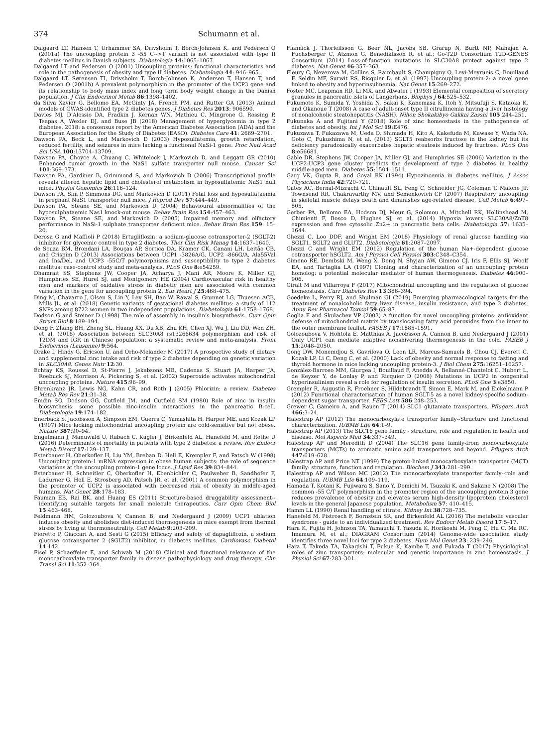374 Schumann et al.
Dalgaard LT, Hansen T, Urhammer SA, Drivsholm T, Borch-Johnsen K, and Pedersen O (2001a) The uncoupling protein 3 -55 C-->T variant is not associated with type II diabetes mellitus in Danish subjects. Diabetologia 44:1065–1067.
Dalgaard LT and Pedersen O (2001) Uncoupling proteins: functional characteristics and role in the pathogenesis of obesity and type II diabetes. Diabetologia 44: 946–965.
Dalgaard LT, Sørensen TI, Drivsholm T, Borch-Johnsen K, Andersen T, Hansen T, and Pedersen O (2001b) A prevalent polymorphism in the promoter of the UCP3 gene and its relationship to body mass index and long term body weight change in the Danish population. J Clin Endocrinol Metab 86:1398–1402.
da Silva Xavier G, Bellomo EA, McGinty JA, French PM, and Rutter GA (2013) Animal models of GWAS-identified type 2 diabetes genes. J Diabetes Res 2013: 906590.
Davies MJ, D’Alessio DA, Fradkin J, Kernan WN, Mathieu C, Mingrone G, Rossing P, Tsapas A, Wexler DJ, and Buse JB (2018) Management of hyperglycemia in type 2 diabetes, 2018: a consensus report by the American Diabetes Association (ADA) and the European Association for the Study of Diabetes (EASD). Diabetes Care 41: 2669–2701.
Dawson PA, Beck L, and Markovich D (2003) Hyposulfatemia, growth retardation, reduced fertility, and seizures in mice lacking a functional NaSi-1 gene. Proc Natl Acad Sci USA 100:13704–13709.
Dawson PA, Choyce A, Chuang C, Whitelock J, Markovich D, and Leggatt GR (2010) Enhanced tumor growth in the NaS1 sulfate transporter null mouse. Cancer Sci 101:369–373.
Dawson PA, Gardiner B, Grimmond S, and Markovich D (2006) Transcriptional profile reveals altered hepatic lipid and cholesterol metabolism in hyposulfatemic NaS1 null mice. Physiol Genomics 26:116–124.
Dawson PA, Sim P, Simmons DG, and Markovich D (2011) Fetal loss and hyposulfataemia in pregnant NaS1 transporter null mice. J Reprod Dev 57:444–449.
Dawson PA, Steane SE, and Markovich D (2004) Behavioural abnormalities of the hyposulphataemic Nas1 knock-out mouse. Behav Brain Res 154:457–463.
Dawson PA, Steane SE, and Markovich D (2005) Impaired memory and olfactory performance in NaSi-1 sulphate transporter deficient mice. Behav Brain Res 159: 15–20.
Derosa G and Maffioli P (2018) Ertugliflozin: a sodium-glucose cotransporter-2 (SGLT-2) inhibitor for glycemic control in type 2 diabetes. Ther Clin Risk Manag 14:1637–1640.
de Souza BM, Brondani LA, Bouças AP, Sortica DA, Kramer CK, Canani LH, Leitão CB, and Crispim D (2013) Associations between UCP1 -3826A/G, UCP2 -866G/A, Ala55Val and Ins/Del, and UCP3 -55C/T polymorphisms and susceptibility to type 2 diabetes mellitus: case-control study and meta-analysis. PLoS One 8:e54259.
Dhamrait SS, Stephens JW, Cooper JA, Acharya J, Mani AR, Moore K, Miller GJ, Humphries SE, Hurel SJ, and Montgomery HE (2004) Cardiovascular risk in healthy men and markers of oxidative stress in diabetic men are associated with common variation in the gene for uncoupling protein 2. Eur Heart J 25:468–475.
Ding M, Chavarro J, Olsen S, Lin Y, Ley SH, Bao W, Rawal S, Grunnet LG, Thuesen ACB, Mills JL, et al. (2018) Genetic variants of gestational diabetes mellitus: a study of 112 SNPs among 8722 women in two independent populations. Diabetologia 61:1758–1768.
Dodson G and Steiner D (1998) The role of assembly in insulin’s biosynthesis. Curr Opin Struct Biol 8:189–194.
Dong F, Zhang BH, Zheng SL, Huang XX, Du XB, Zhu KH, Chen XJ, Wu J, Liu DD, Wen ZH, et al. (2018) Association between SLC30A8 rs13266634 polymorphism and risk of T2DM and IGR in Chinese population: a systematic review and meta-analysis. Front Endocrinol (Lausanne) 9:564.
Drake I, Hindy G, Ericson U, and Orho-Melander M (2017) A prospective study of dietary and supplemental zinc intake and risk of type 2 diabetes depending on genetic variation in SLC30A8. Genes Nutr 12:30.
Echtay KS, Roussel D, St-Pierre J, Jekabsons MB, Cadenas S, Stuart JA, Harper JA, Roebuck SJ, Morrison A, Pickering S, et al. (2002) Superoxide activates mitochondrial uncoupling proteins. Nature 415:96–99.
Ehrenkranz JR, Lewis NG, Kahn CR, and Roth J (2005) Phlorizin: a review. Diabetes Metab Res Rev 21:31–38.
Emdin SO, Dodson GG, Cutfield JM, and Cutfield SM (1980) Role of zinc in insulin biosynthesis: some possible zinc-insulin interactions in the pancreatic B-cell. Diabetologia 19:174–182.
Enerbäck S, Jacobsson A, Simpson EM, Guerra C, Yamashita H, Harper ME, and Kozak LP (1997) Mice lacking mitochondrial uncoupling protein are cold-sensitive but not obese. Nature 387:90–94.
Engelmann J, Manuwald U, Rubach C, Kugler J, Birkenfeld AL, Hanefeld M, and Rothe U (2016) Determinants of mortality in patients with type 2 diabetes: a review. Rev Endocr Metab Disord 17:129–137.
Esterbauer H, Oberkofler H, Liu YM, Breban D, Hell E, Krempler F, and Patsch W (1998) Uncoupling protein-1 mRNA expression in obese human subjects: the role of sequence variations at the uncoupling protein-1 gene locus. J Lipid Res 39:834–844.
Esterbauer H, Schneitler C, Oberkofler H, Ebenbichler C, Paulweber B, Sandhofer F, Ladurner G, Hell E, Strosberg AD, Patsch JR, et al. (2001) A common polymorphism in the promoter of UCP2 is associated with decreased risk of obesity in middle-aged humans. Nat Genet 28:178–183.
Fauman EB, Rai BK, and Huang ES (2011) Structure-based druggability assessment--identifying suitable targets for small molecule therapeutics. Curr Opin Chem Biol 15:463–468.
Feldmann HM, Golozoubova V, Cannon B, and Nedergaard J (2009) UCP1 ablation induces obesity and abolishes diet-induced thermogenesis in mice exempt from thermal stress by living at thermoneutrality. Cell Metab 9:203–209.
Fioretto P, Giaccari A, and Sesti G (2015) Efficacy and safety of dapagliflozin, a sodium glucose cotransporter 2 (SGLT2) inhibitor, in diabetes mellitus. Cardiovasc Diabetol 14:142.
Fisel P, Schaeffeler E, and Schwab M (2018) Clinical and functional relevance of the monocarboxylate transporter family in disease pathophysiology and drug therapy. Clin Transl Sci 11:352–364.
Flannick J, Thorleifsson G, Beer NL, Jacobs SB, Grarup N, Burtt NP, Mahajan A, Fuchsberger C, Atzmon G, Benediktsson R, et al.; Go-T2D Consortium T2D-GENES Consortium (2014) Loss-of-function mutations in SLC30A8 protect against type 2 diabetes. Nat Genet 46:357–363.
Fleury C, Neverova M, Collins S, Raimbault S, Champigny O, Levi-Meyrueis C, Bouillaud F, Seldin MF, Surwit RS, Ricquier D, et al. (1997) Uncoupling protein-2: a novel gene linked to obesity and hyperinsulinemia. Nat Genet 15:269–272.
Foster MC, Leapman RD, Li MX, and Atwater I (1993) Elemental composition of secretory granules in pancreatic islets of Langerhans. Biophys J 64:525–532.
Fukumoto K, Sumida Y, Yoshida N, Sakai K, Kanemasa K, Itoh Y, Mitsufuji S, Kataoka K, and Okanoue T (2008) A case of adult-onset type II citrullinemia having a liver histology of nonalcoholic steatohepatitis (NASH). Nihon Shokakibyo Gakkai Zasshi 105:244–251.
Fukunaka A and Fujitani Y (2018) Role of zinc homeostasis in the pathogenesis of diabetes and obesity. Int J Mol Sci 19:E476.
Fukuzawa T, Fukazawa M, Ueda O, Shimada H, Kito A, Kakefuda M, Kawase Y, Wada NA, Goto C, Fukushima N, et al. (2013) SGLT5 reabsorbs fructose in the kidney but its deficiency paradoxically exacerbates hepatic steatosis induced by fructose. PLoS One 8:e56681.
Gable DR, Stephens JW, Cooper JA, Miller GJ, and Humphries SE (2006) Variation in the UCP2-UCP3 gene cluster predicts the development of type 2 diabetes in healthy middle-aged men. Diabetes 55:1504–1511.
Garg VK, Gupta R, and Goyal RK (1994) Hypozincemia in diabetes mellitus. J Assoc Physicians India 42:720–721.
Gates AC, Bernal-Mizrachi C, Chinault SL, Feng C, Schneider JG, Coleman T, Malone JP, Townsend RR, Chakravarthy MV, and Semenkovich CF (2007) Respiratory uncoupling in skeletal muscle delays death and diminishes age-related disease. Cell Metab 6:497–505.
Gerber PA, Bellomo EA, Hodson DJ, Meur G, Solomou A, Mitchell RK, Hollinshead M, Chimienti F, Bosco D, Hughes SJ, et al. (2014) Hypoxia lowers SLC30A8/ZnT8 expression and free cytosolic Zn2+ in pancreatic beta cells. Diabetologia 57: 1635–1644.
Ghezzi C, Loo DDF, and Wright EM (2018) Physiology of renal glucose handling via SGLT1, SGLT2 and GLUT2. Diabetologia 61:2087–2097.
Ghezzi C and Wright EM (2012) Regulation of the human Na+-dependent glucose cotransporter hSGLT2. Am J Physiol Cell Physiol 303:C348–C354.
Gimeno RE, Dembski M, Weng X, Deng N, Shyjan AW, Gimeno CJ, Iris F, Ellis SJ, Woolf EA, and Tartaglia LA (1997) Cloning and characterization of an uncoupling protein homolog: a potential molecular mediator of human thermogenesis. Diabetes 46:900–906.
Giralt M and Villarroya F (2017) Mitochondrial uncoupling and the regulation of glucose homeostasis. Curr Diabetes Rev 13:386–394.
Goedeke L, Perry RJ, and Shulman GI (2019) Emerging pharmacological targets for the treatment of nonalcoholic fatty liver disease, insulin resistance, and type 2 diabetes. Annu Rev Pharmacol Toxicol 59:65–87.
Goglia F and Skulachev VP (2003) A function for novel uncoupling proteins: antioxidant defense of mitochondrial matrix by translocating fatty acid peroxides from the inner to the outer membrane leaflet. FASEB J 17:1585–1591.
Golozoubova V, Hohtola E, Matthias A, Jacobsson A, Cannon B, and Nedergaard J (2001) Only UCP1 can mediate adaptive nonshivering thermogenesis in the cold. FASEB J 15:2048–2050.
Gong DW, Monemdjou S, Gavrilova O, Leon LR, Marcus-Samuels B, Chou CJ, Everett C, Kozak LP, Li C, Deng C, et al. (2000) Lack of obesity and normal response to fasting and thyroid hormone in mice lacking uncoupling protein-3. J Biol Chem 275:16251–16257.
González-Barroso MM, Giurgea I, Bouillaud F, Anedda A, Bellanné-Chantelot C, Hubert L, de Keyzer Y, de Lonlay P, and Ricquier D (2008) Mutations in UCP2 in congenital hyperinsulinism reveal a role for regulation of insulin secretion. PLoS One 3:e3850.
Grempler R, Augustin R, Froehner S, Hildebrandt T, Simon E, Mark M, and Eickelmann P (2012) Functional characterisation of human SGLT-5 as a novel kidney-specific sodium-dependent sugar transporter. FEBS Lett 586:248–253.
Grewer C, Gameiro A, and Rauen T (2014) SLC1 glutamate transporters. Pflugers Arch 466:3–24.
Halestrap AP (2012) The monocarboxylate transporter family--Structure and functional characterization. IUBMB Life 64:1–9.
Halestrap AP (2013) The SLC16 gene family - structure, role and regulation in health and disease. Mol Aspects Med 34:337–349.
Halestrap AP and Meredith D (2004) The SLC16 gene family-from monocarboxylate transporters (MCTs) to aromatic amino acid transporters and beyond. Pflugers Arch 447:619–628.
Halestrap AP and Price NT (1999) The proton-linked monocarboxylate transporter (MCT) family: structure, function and regulation. Biochem J 343:281–299.
Halestrap AP and Wilson MC (2012) The monocarboxylate transporter family--role and regulation. IUBMB Life 64:109–119.
Hamada T, Kotani K, Fujiwara S, Sano Y, Domichi M, Tsuzaki K, and Sakane N (2008) The common -55 C/T polymorphism in the promoter region of the uncoupling protein 3 gene reduces prevalence of obesity and elevates serum high-density lipoprotein cholesterol levels in the general Japanese population. Metabolism 57: 410–415.
Hamm LL (1990) Renal handling of citrate. Kidney Int 38:728–735.
Hanefeld M, Pistrosch F, Bornstein SR, and Birkenfeld AL (2016) The metabolic vascular syndrome - guide to an individualized treatment. Rev Endocr Metab Disord 17:5–17.
Hara K, Fujita H, Johnson TA, Yamauchi T, Yasuda K, Horikoshi M, Peng C, Hu C, Ma RC, Imamura M, et al.; DIAGRAM Consortium (2014) Genome-wide association study identifies three novel loci for type 2 diabetes. Hum Mol Genet 23: 239–246.
Hara T, Takeda TA, Takagishi T, Fukue K, Kambe T, and Fukada T (2017) Physiological roles of zinc transporters: molecular and genetic importance in zinc homeostasis. J Physiol Sci 67:283–301.